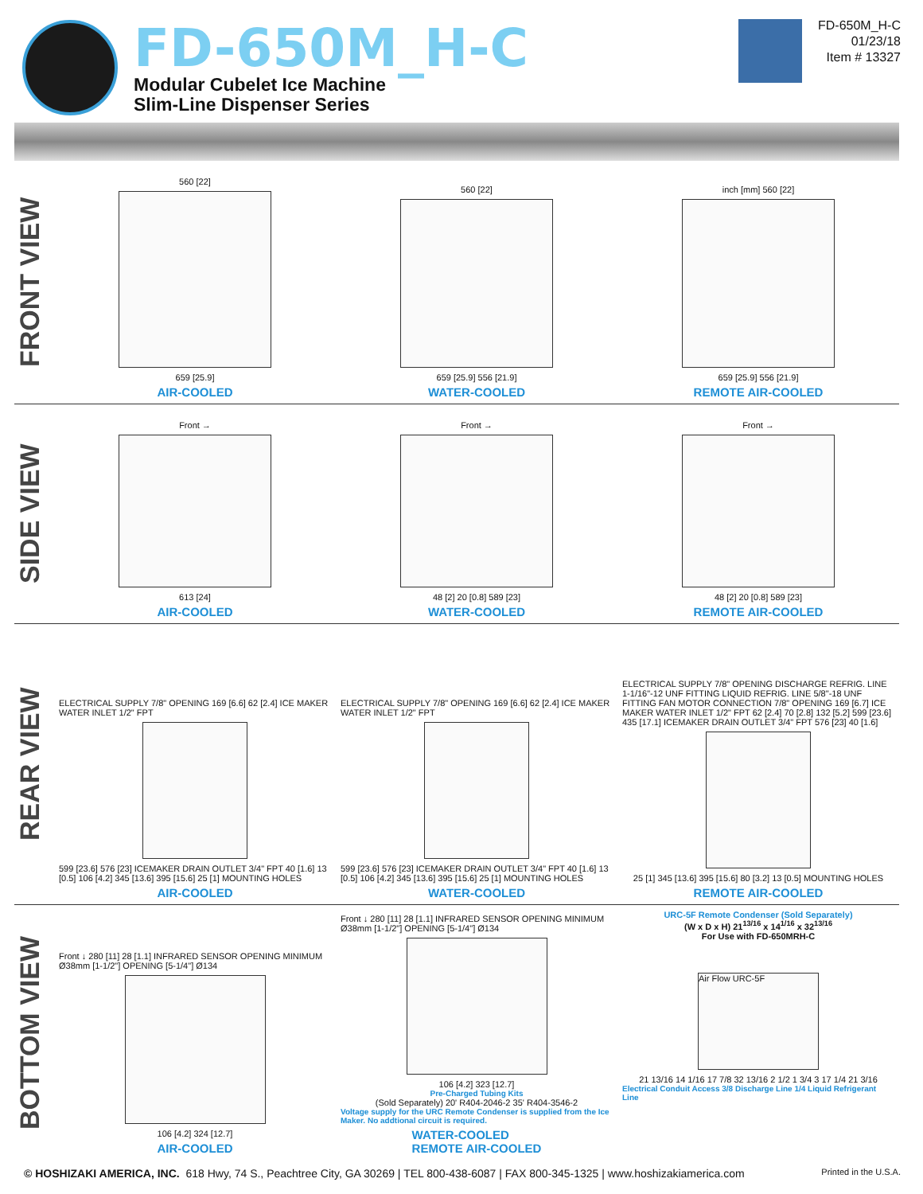FD-650M_H-C
Modular Cubelet Ice Machine
Slim-Line Dispenser Series
FD-650M_H-C
01/23/18
Item # 13327
FRONT VIEW
560 [22]
659 [25.9]
AIR-COOLED
560 [22]
659 [25.9] 556 [21.9]
WATER-COOLED
inch [mm] 560 [22]
659 [25.9] 556 [21.9]
REMOTE AIR-COOLED
SIDE VIEW
Front →
613 [24]
AIR-COOLED
Front →
48 [2] 20 [0.8] 589 [23]
WATER-COOLED
Front →
48 [2] 20 [0.8] 589 [23]
REMOTE AIR-COOLED
REAR VIEW
ELECTRICAL SUPPLY 7/8" OPENING 169 [6.6] 62 [2.4] ICE MAKER WATER INLET 1/2" FPT
599 [23.6] 576 [23] ICEMAKER DRAIN OUTLET 3/4" FPT 40 [1.6] 13 [0.5] 106 [4.2] 345 [13.6] 395 [15.6] 25 [1] MOUNTING HOLES
AIR-COOLED
ELECTRICAL SUPPLY 7/8" OPENING 169 [6.6] 62 [2.4] ICE MAKER WATER INLET 1/2" FPT
599 [23.6] 576 [23] ICEMAKER DRAIN OUTLET 3/4" FPT 40 [1.6] 13 [0.5] 106 [4.2] 345 [13.6] 395 [15.6] 25 [1] MOUNTING HOLES
WATER-COOLED
ELECTRICAL SUPPLY 7/8" OPENING DISCHARGE REFRIG. LINE 1-1/16"-12 UNF FITTING LIQUID REFRIG. LINE 5/8"-18 UNF FITTING FAN MOTOR CONNECTION 7/8" OPENING 169 [6.7] ICE MAKER WATER INLET 1/2" FPT 62 [2.4] 70 [2.8] 132 [5.2] 599 [23.6] 435 [17.1] ICEMAKER DRAIN OUTLET 3/4" FPT 576 [23] 40 [1.6]
25 [1] 345 [13.6] 395 [15.6] 80 [3.2] 13 [0.5] MOUNTING HOLES
REMOTE AIR-COOLED
BOTTOM VIEW
Front ↓ 280 [11] 28 [1.1] INFRARED SENSOR OPENING MINIMUM Ø38mm [1-1/2"] OPENING [5-1/4"] Ø134
106 [4.2] 324 [12.7]
AIR-COOLED
Front ↓ 280 [11] 28 [1.1] INFRARED SENSOR OPENING MINIMUM Ø38mm [1-1/2"] OPENING [5-1/4"] Ø134
106 [4.2] 323 [12.7]
Pre-Charged Tubing Kits
(Sold Separately) 20' R404-2046-2 35' R404-3546-2
Voltage supply for the URC Remote Condenser is supplied from the Ice Maker. No addtional circuit is required.
WATER-COOLED
REMOTE AIR-COOLED
URC-5F Remote Condenser (Sold Separately)
(W x D x H) 21<sup>13/16</sup> x 14<sup>1/16</sup> x 32<sup>13/16</sup>
For Use with FD-650MRH-C
Air Flow URC-5F
21 13/16 14 1/16 17 7/8 32 13/16 2 1/2 1 3/4 3 17 1/4 21 3/16
Electrical Conduit Access 3/8 Discharge Line 1/4 Liquid Refrigerant Line
© HOSHIZAKI AMERICA, INC. 618 Hwy, 74 S., Peachtree City, GA 30269 | TEL 800-438-6087 | FAX 800-345-1325 | www.hoshizakiamerica.com Printed in the U.S.A.